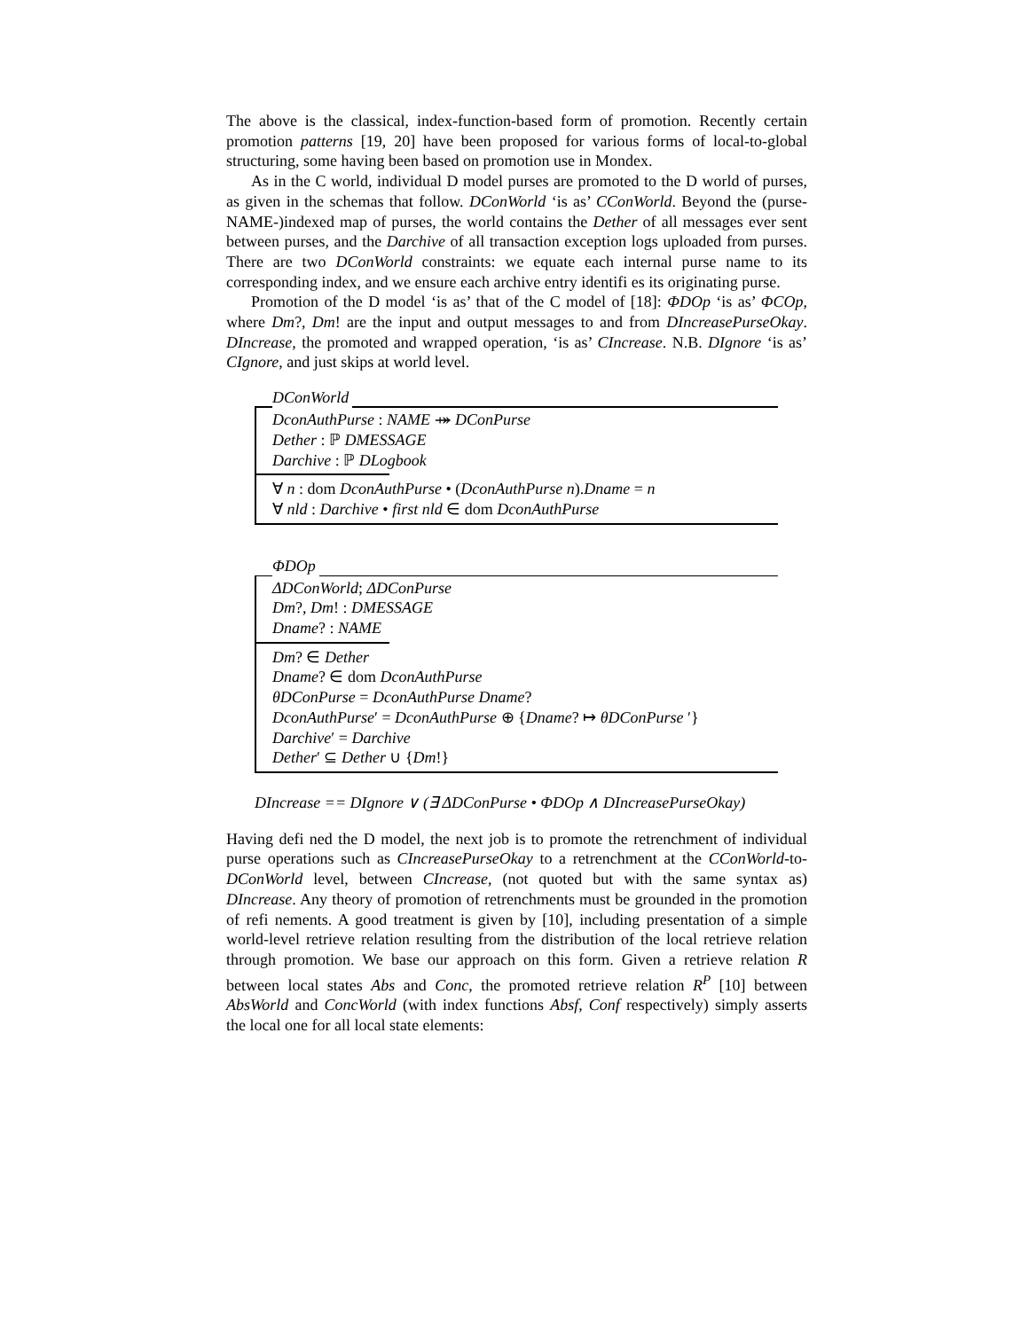The above is the classical, index-function-based form of promotion. Recently certain promotion patterns [19, 20] have been proposed for various forms of local-to-global structuring, some having been based on promotion use in Mondex.
As in the C world, individual D model purses are promoted to the D world of purses, as given in the schemas that follow. DConWorld ‘is as’ CConWorld. Beyond the (purse-NAME-)indexed map of purses, the world contains the Dether of all messages ever sent between purses, and the Darchive of all transaction exception logs uploaded from purses. There are two DConWorld constraints: we equate each internal purse name to its corresponding index, and we ensure each archive entry identifi es its originating purse.
Promotion of the D model ‘is as’ that of the C model of [18]: ΦDOp ‘is as’ ΦCOp, where Dm?, Dm! are the input and output messages to and from DIncreasePurseOkay. DIncrease, the promoted and wrapped operation, ‘is as’ CIncrease. N.B. DIgnore ‘is as’ CIgnore, and just skips at world level.
DConWorld
DconAuthPurse : NAME ⤀ DConPurse
Dether : ℙ DMESSAGE
Darchive : ℙ DLogbook
∀ n : dom DconAuthPurse • (DconAuthPurse n).Dname = n
∀ nld : Darchive • first nld ∈ dom DconAuthPurse
ΦDOp
ΔDConWorld; ΔDConPurse
Dm?, Dm! : DMESSAGE
Dname? : NAME
Dm? ∈ Dether
Dname? ∈ dom DconAuthPurse
θDConPurse = DconAuthPurse Dname?
DconAuthPurse′ = DconAuthPurse ⊕ {Dname? ↦ θDConPurse ′}
Darchive′ = Darchive
Dether′ ⊆ Dether ∪ {Dm!}
DIncrease == DIgnore ∨ (∃ ΔDConPurse • ΦDOp ∧ DIncreasePurseOkay)
Having defi ned the D model, the next job is to promote the retrenchment of individual purse operations such as CIncreasePurseOkay to a retrenchment at the CConWorld-to-DConWorld level, between CIncrease, (not quoted but with the same syntax as) DIncrease. Any theory of promotion of retrenchments must be grounded in the promotion of refi nements. A good treatment is given by [10], including presentation of a simple world-level retrieve relation resulting from the distribution of the local retrieve relation through promotion. We base our approach on this form. Given a retrieve relation R between local states Abs and Conc, the promoted retrieve relation R<sup>P</sup> [10] between AbsWorld and ConcWorld (with index functions Absf, Conf respectively) simply asserts the local one for all local state elements: